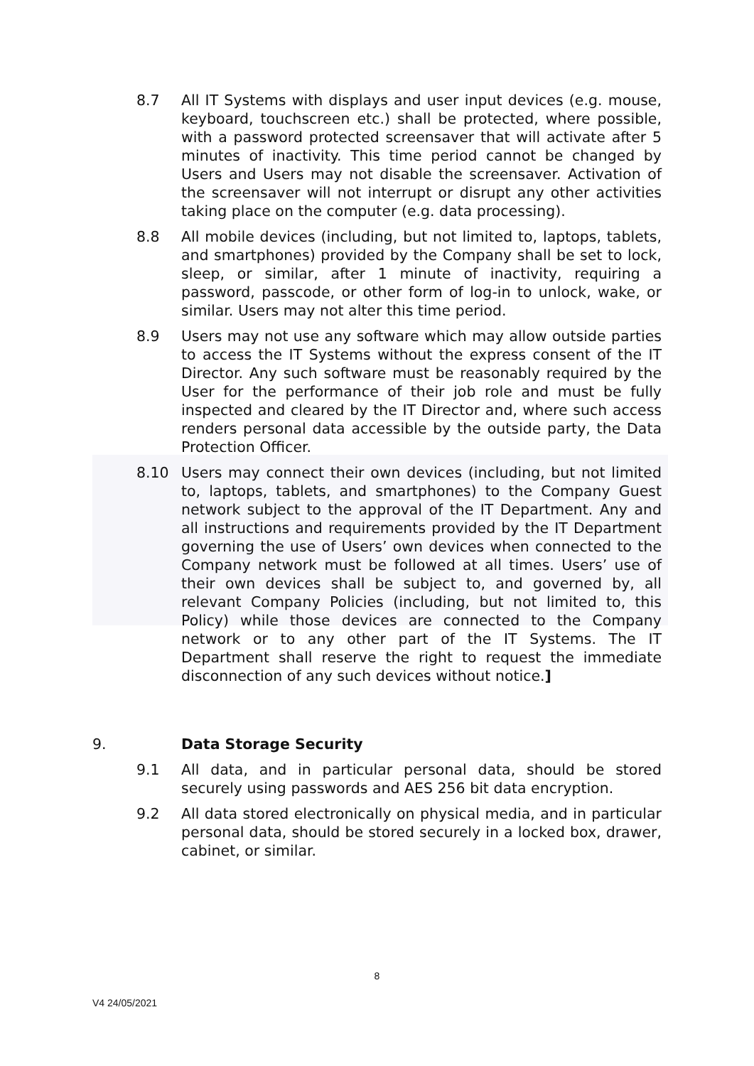8.7 All IT Systems with displays and user input devices (e.g. mouse, keyboard, touchscreen etc.) shall be protected, where possible, with a password protected screensaver that will activate after 5 minutes of inactivity. This time period cannot be changed by Users and Users may not disable the screensaver. Activation of the screensaver will not interrupt or disrupt any other activities taking place on the computer (e.g. data processing).
8.8 All mobile devices (including, but not limited to, laptops, tablets, and smartphones) provided by the Company shall be set to lock, sleep, or similar, after 1 minute of inactivity, requiring a password, passcode, or other form of log-in to unlock, wake, or similar. Users may not alter this time period.
8.9 Users may not use any software which may allow outside parties to access the IT Systems without the express consent of the IT Director. Any such software must be reasonably required by the User for the performance of their job role and must be fully inspected and cleared by the IT Director and, where such access renders personal data accessible by the outside party, the Data Protection Officer.
8.10 Users may connect their own devices (including, but not limited to, laptops, tablets, and smartphones) to the Company Guest network subject to the approval of the IT Department. Any and all instructions and requirements provided by the IT Department governing the use of Users’ own devices when connected to the Company network must be followed at all times. Users’ use of their own devices shall be subject to, and governed by, all relevant Company Policies (including, but not limited to, this Policy) while those devices are connected to the Company network or to any other part of the IT Systems. The IT Department shall reserve the right to request the immediate disconnection of any such devices without notice.]
9. Data Storage Security
9.1 All data, and in particular personal data, should be stored securely using passwords and AES 256 bit data encryption.
9.2 All data stored electronically on physical media, and in particular personal data, should be stored securely in a locked box, drawer, cabinet, or similar.
8
V4 24/05/2021